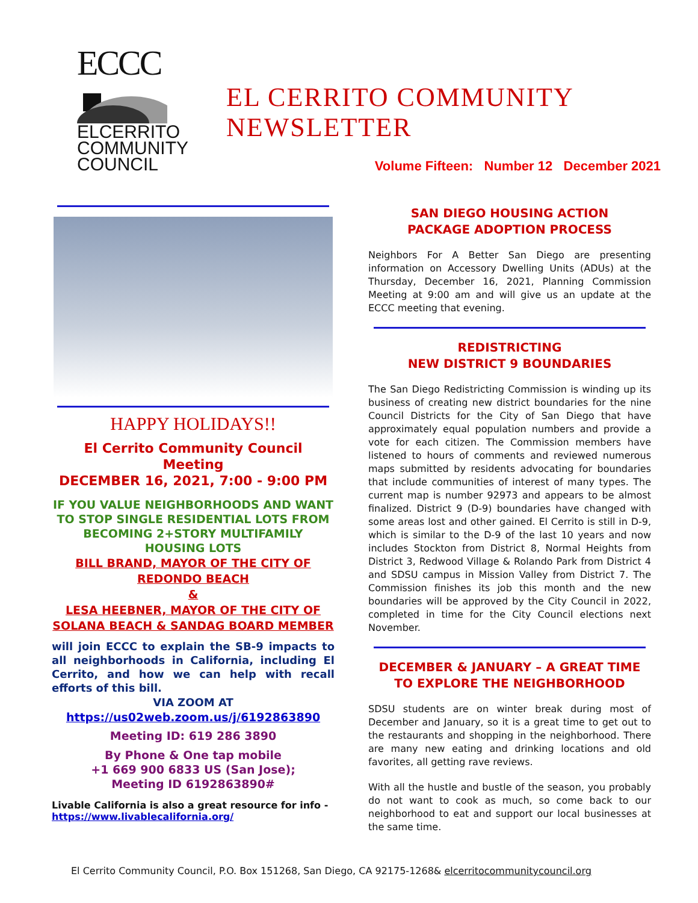ECCC
ELCERRITO
COMMUNITY
COUNCIL
EL CERRITO COMMUNITY
NEWSLETTER
Volume Fifteen: Number 12 December 2021
HAPPY HOLIDAYS!!
El Cerrito Community Council Meeting
DECEMBER 16, 2021, 7:00 - 9:00 PM
IF YOU VALUE NEIGHBORHOODS AND WANT TO STOP SINGLE RESIDENTIAL LOTS FROM BECOMING 2+STORY MULTIFAMILY HOUSING LOTS
BILL BRAND, MAYOR OF THE CITY OF REDONDO BEACH
&
LESA HEEBNER, MAYOR OF THE CITY OF SOLANA BEACH & SANDAG BOARD MEMBER
will join ECCC to explain the SB-9 impacts to all neighborhoods in California, including El Cerrito, and how we can help with recall efforts of this bill.
VIA ZOOM AT
https://us02web.zoom.us/j/6192863890
Meeting ID: 619 286 3890
By Phone & One tap mobile
+1 669 900 6833 US (San Jose);
Meeting ID 6192863890#
Livable California is also a great resource for info - https://www.livablecalifornia.org/
SAN DIEGO HOUSING ACTION
PACKAGE ADOPTION PROCESS
Neighbors For A Better San Diego are presenting information on Accessory Dwelling Units (ADUs) at the Thursday, December 16, 2021, Planning Commission Meeting at 9:00 am and will give us an update at the ECCC meeting that evening.
REDISTRICTING
NEW DISTRICT 9 BOUNDARIES
The San Diego Redistricting Commission is winding up its business of creating new district boundaries for the nine Council Districts for the City of San Diego that have approximately equal population numbers and provide a vote for each citizen. The Commission members have listened to hours of comments and reviewed numerous maps submitted by residents advocating for boundaries that include communities of interest of many types. The current map is number 92973 and appears to be almost finalized. District 9 (D-9) boundaries have changed with some areas lost and other gained. El Cerrito is still in D-9, which is similar to the D-9 of the last 10 years and now includes Stockton from District 8, Normal Heights from District 3, Redwood Village & Rolando Park from District 4 and SDSU campus in Mission Valley from District 7. The Commission finishes its job this month and the new boundaries will be approved by the City Council in 2022, completed in time for the City Council elections next November.
DECEMBER & JANUARY – A GREAT TIME TO EXPLORE THE NEIGHBORHOOD
SDSU students are on winter break during most of December and January, so it is a great time to get out to the restaurants and shopping in the neighborhood. There are many new eating and drinking locations and old favorites, all getting rave reviews.
With all the hustle and bustle of the season, you probably do not want to cook as much, so come back to our neighborhood to eat and support our local businesses at the same time.
El Cerrito Community Council, P.O. Box 151268, San Diego, CA 92175-1268& elcerritocommunitycouncil.org